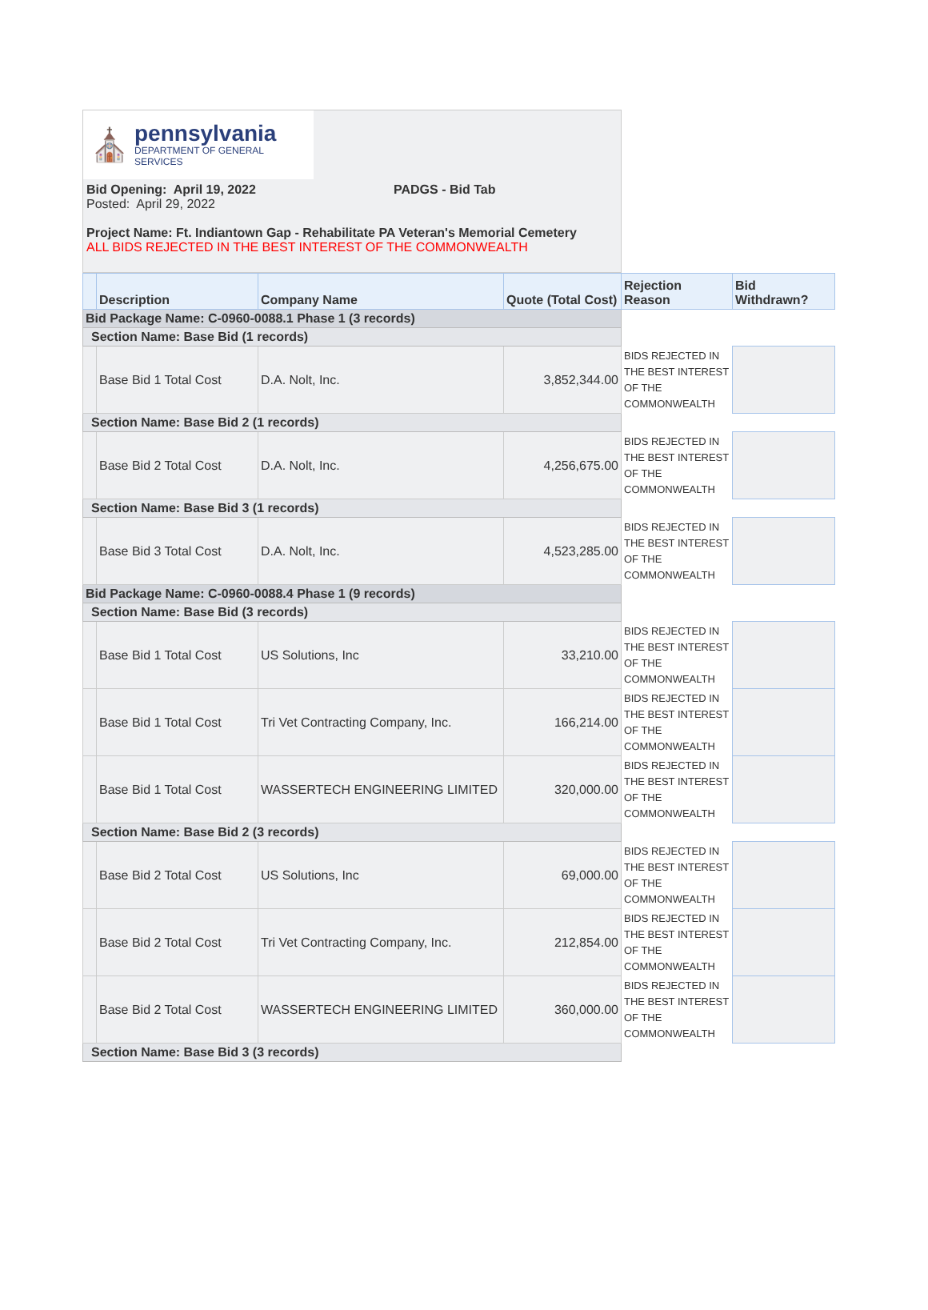⛪
pennsylvania
DEPARTMENT OF GENERAL SERVICES
Bid Opening: April 19, 2022 PADGS - Bid Tab
Posted: April 29, 2022
Project Name: Ft. Indiantown Gap - Rehabilitate PA Veteran's Memorial Cemetery
ALL BIDS REJECTED IN THE BEST INTEREST OF THE COMMONWEALTH
| | Description | Company Name | Quote (Total Cost) | Rejection Reason | Bid Withdrawn? |
| --- | --- | --- | --- | --- | --- |
| Bid Package Name: C-0960-0088.1 Phase 1 (3 records) | | | | | |
| Section Name: Base Bid (1 records) | | | | | |
| | Base Bid 1 Total Cost | D.A. Nolt, Inc. | 3,852,344.00 | BIDS REJECTED IN THE BEST INTEREST OF THE COMMONWEALTH | |
| Section Name: Base Bid 2 (1 records) | | | | | |
| | Base Bid 2 Total Cost | D.A. Nolt, Inc. | 4,256,675.00 | BIDS REJECTED IN THE BEST INTEREST OF THE COMMONWEALTH | |
| Section Name: Base Bid 3 (1 records) | | | | | |
| | Base Bid 3 Total Cost | D.A. Nolt, Inc. | 4,523,285.00 | BIDS REJECTED IN THE BEST INTEREST OF THE COMMONWEALTH | |
| Bid Package Name: C-0960-0088.4 Phase 1 (9 records) | | | | | |
| Section Name: Base Bid (3 records) | | | | | |
| | Base Bid 1 Total Cost | US Solutions, Inc | 33,210.00 | BIDS REJECTED IN THE BEST INTEREST OF THE COMMONWEALTH | |
| | Base Bid 1 Total Cost | Tri Vet Contracting Company, Inc. | 166,214.00 | BIDS REJECTED IN THE BEST INTEREST OF THE COMMONWEALTH | |
| | Base Bid 1 Total Cost | WASSERTECH ENGINEERING LIMITED | 320,000.00 | BIDS REJECTED IN THE BEST INTEREST OF THE COMMONWEALTH | |
| Section Name: Base Bid 2 (3 records) | | | | | |
| | Base Bid 2 Total Cost | US Solutions, Inc | 69,000.00 | BIDS REJECTED IN THE BEST INTEREST OF THE COMMONWEALTH | |
| | Base Bid 2 Total Cost | Tri Vet Contracting Company, Inc. | 212,854.00 | BIDS REJECTED IN THE BEST INTEREST OF THE COMMONWEALTH | |
| | Base Bid 2 Total Cost | WASSERTECH ENGINEERING LIMITED | 360,000.00 | BIDS REJECTED IN THE BEST INTEREST OF THE COMMONWEALTH | |
| Section Name: Base Bid 3 (3 records) | | | | | |